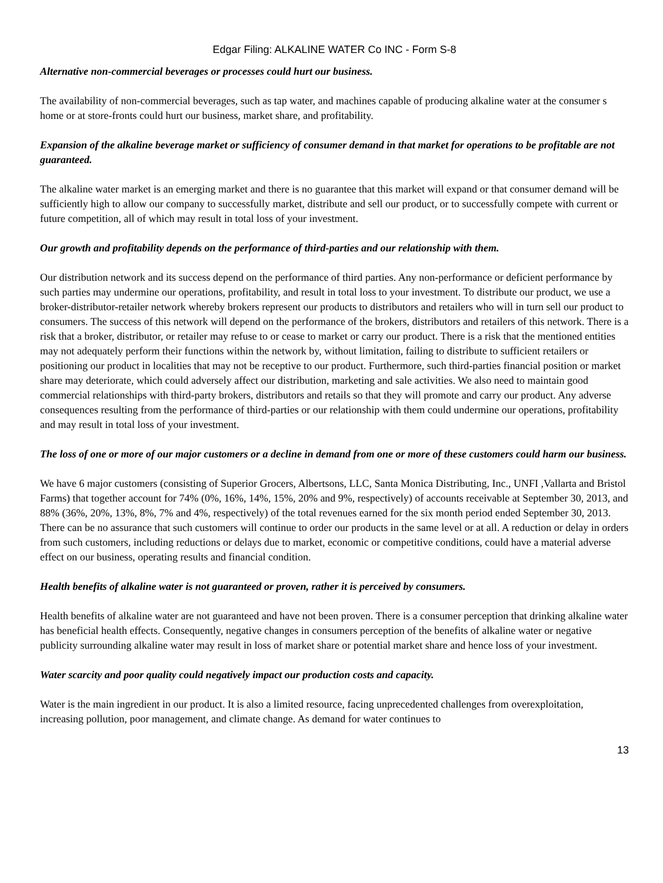Edgar Filing: ALKALINE WATER Co INC - Form S-8
Alternative non-commercial beverages or processes could hurt our business.
The availability of non-commercial beverages, such as tap water, and machines capable of producing alkaline water at the consumer s home or at store-fronts could hurt our business, market share, and profitability.
Expansion of the alkaline beverage market or sufficiency of consumer demand in that market for operations to be profitable are not guaranteed.
The alkaline water market is an emerging market and there is no guarantee that this market will expand or that consumer demand will be sufficiently high to allow our company to successfully market, distribute and sell our product, or to successfully compete with current or future competition, all of which may result in total loss of your investment.
Our growth and profitability depends on the performance of third-parties and our relationship with them.
Our distribution network and its success depend on the performance of third parties. Any non-performance or deficient performance by such parties may undermine our operations, profitability, and result in total loss to your investment. To distribute our product, we use a broker-distributor-retailer network whereby brokers represent our products to distributors and retailers who will in turn sell our product to consumers. The success of this network will depend on the performance of the brokers, distributors and retailers of this network. There is a risk that a broker, distributor, or retailer may refuse to or cease to market or carry our product. There is a risk that the mentioned entities may not adequately perform their functions within the network by, without limitation, failing to distribute to sufficient retailers or positioning our product in localities that may not be receptive to our product. Furthermore, such third-parties financial position or market share may deteriorate, which could adversely affect our distribution, marketing and sale activities. We also need to maintain good commercial relationships with third-party brokers, distributors and retails so that they will promote and carry our product. Any adverse consequences resulting from the performance of third-parties or our relationship with them could undermine our operations, profitability and may result in total loss of your investment.
The loss of one or more of our major customers or a decline in demand from one or more of these customers could harm our business.
We have 6 major customers (consisting of Superior Grocers, Albertsons, LLC, Santa Monica Distributing, Inc., UNFI ,Vallarta and Bristol Farms) that together account for 74% (0%, 16%, 14%, 15%, 20% and 9%, respectively) of accounts receivable at September 30, 2013, and 88% (36%, 20%, 13%, 8%, 7% and 4%, respectively) of the total revenues earned for the six month period ended September 30, 2013. There can be no assurance that such customers will continue to order our products in the same level or at all. A reduction or delay in orders from such customers, including reductions or delays due to market, economic or competitive conditions, could have a material adverse effect on our business, operating results and financial condition.
Health benefits of alkaline water is not guaranteed or proven, rather it is perceived by consumers.
Health benefits of alkaline water are not guaranteed and have not been proven. There is a consumer perception that drinking alkaline water has beneficial health effects. Consequently, negative changes in consumers perception of the benefits of alkaline water or negative publicity surrounding alkaline water may result in loss of market share or potential market share and hence loss of your investment.
Water scarcity and poor quality could negatively impact our production costs and capacity.
Water is the main ingredient in our product. It is also a limited resource, facing unprecedented challenges from overexploitation, increasing pollution, poor management, and climate change. As demand for water continues to
13